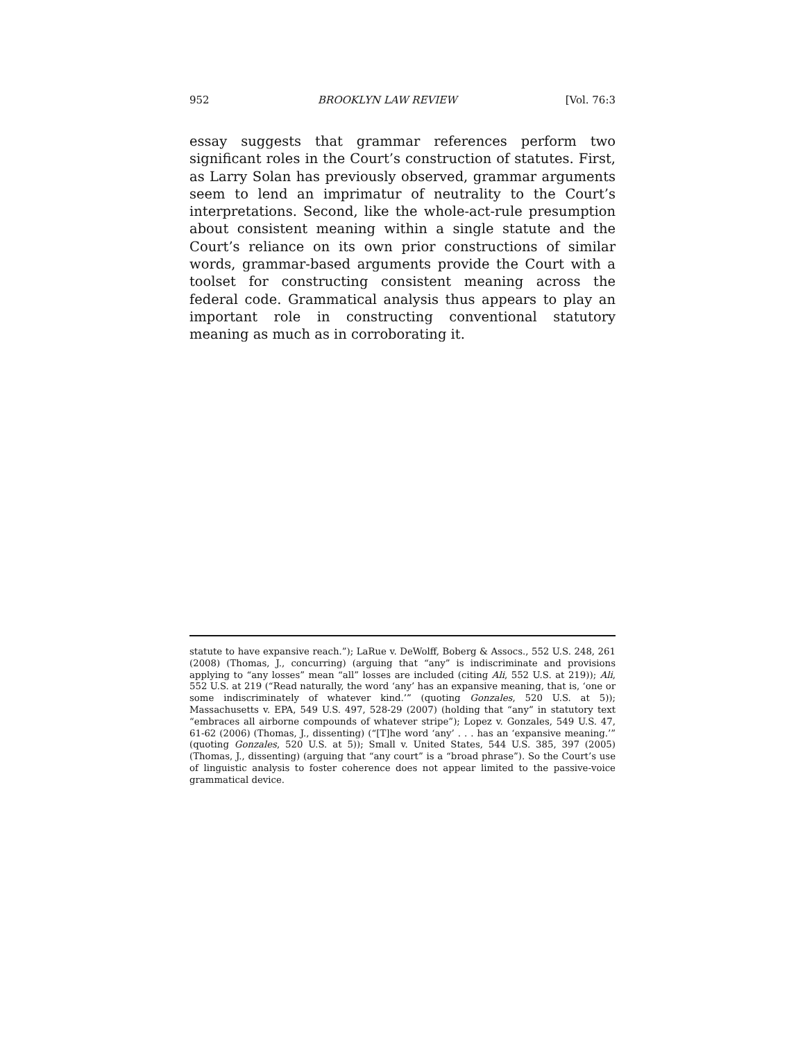952 BROOKLYN LAW REVIEW [Vol. 76:3
essay suggests that grammar references perform two significant roles in the Court’s construction of statutes. First, as Larry Solan has previously observed, grammar arguments seem to lend an imprimatur of neutrality to the Court’s interpretations. Second, like the whole-act-rule presumption about consistent meaning within a single statute and the Court’s reliance on its own prior constructions of similar words, grammar-based arguments provide the Court with a toolset for constructing consistent meaning across the federal code. Grammatical analysis thus appears to play an important role in constructing conventional statutory meaning as much as in corroborating it.
statute to have expansive reach.”); LaRue v. DeWolff, Boberg & Assocs., 552 U.S. 248, 261 (2008) (Thomas, J., concurring) (arguing that “any” is indiscriminate and provisions applying to “any losses” mean “all” losses are included (citing Ali, 552 U.S. at 219)); Ali, 552 U.S. at 219 (“Read naturally, the word ‘any’ has an expansive meaning, that is, ‘one or some indiscriminately of whatever kind.’” (quoting Gonzales, 520 U.S. at 5)); Massachusetts v. EPA, 549 U.S. 497, 528-29 (2007) (holding that “any” in statutory text “embraces all airborne compounds of whatever stripe”); Lopez v. Gonzales, 549 U.S. 47, 61-62 (2006) (Thomas, J., dissenting) (“[T]he word ‘any’ . . . has an ‘expansive meaning.’” (quoting Gonzales, 520 U.S. at 5)); Small v. United States, 544 U.S. 385, 397 (2005) (Thomas, J., dissenting) (arguing that “any court” is a “broad phrase”). So the Court’s use of linguistic analysis to foster coherence does not appear limited to the passive-voice grammatical device.